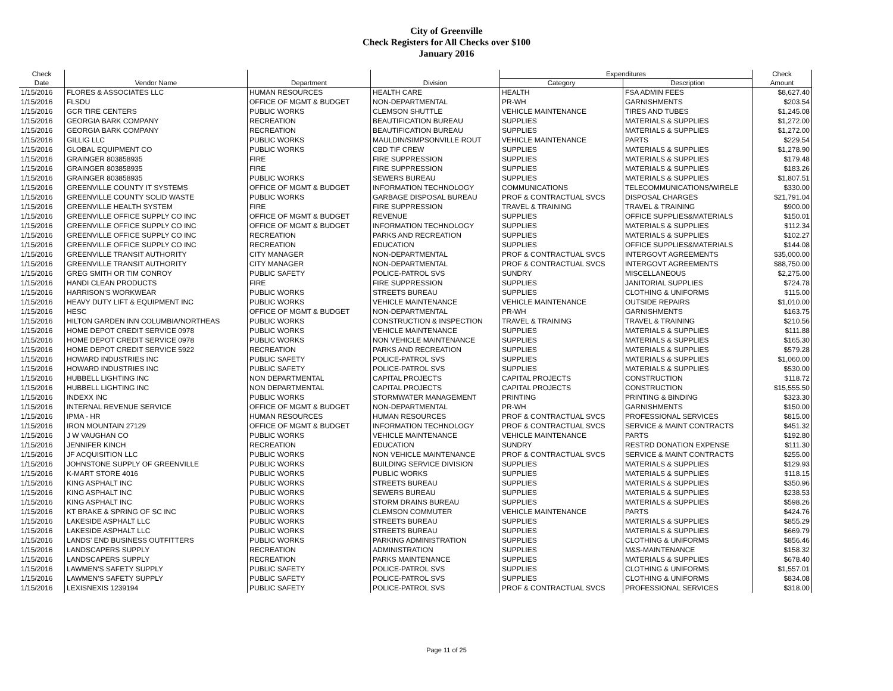City of Greenville
Check Registers for All Checks over $100
January 2016
| Check | | | | Expenditures | | Check |
| --- | --- | --- | --- | --- | --- | --- |
| Date | Vendor Name | Department | Division | Category | Description | Amount |
| 1/15/2016 | FLORES & ASSOCIATES LLC | HUMAN RESOURCES | HEALTH CARE | HEALTH | FSA ADMIN FEES | $8,627.40 |
| 1/15/2016 | FLSDU | OFFICE OF MGMT & BUDGET | NON-DEPARTMENTAL | PR-WH | GARNISHMENTS | $203.54 |
| 1/15/2016 | GCR TIRE CENTERS | PUBLIC WORKS | CLEMSON SHUTTLE | VEHICLE MAINTENANCE | TIRES AND TUBES | $1,245.08 |
| 1/15/2016 | GEORGIA BARK COMPANY | RECREATION | BEAUTIFICATION BUREAU | SUPPLIES | MATERIALS & SUPPLIES | $1,272.00 |
| 1/15/2016 | GEORGIA BARK COMPANY | RECREATION | BEAUTIFICATION BUREAU | SUPPLIES | MATERIALS & SUPPLIES | $1,272.00 |
| 1/15/2016 | GILLIG LLC | PUBLIC WORKS | MAULDIN/SIMPSONVILLE ROUT | VEHICLE MAINTENANCE | PARTS | $229.54 |
| 1/15/2016 | GLOBAL EQUIPMENT CO | PUBLIC WORKS | CBD TIF CREW | SUPPLIES | MATERIALS & SUPPLIES | $1,278.90 |
| 1/15/2016 | GRAINGER 803858935 | FIRE | FIRE SUPPRESSION | SUPPLIES | MATERIALS & SUPPLIES | $179.48 |
| 1/15/2016 | GRAINGER 803858935 | FIRE | FIRE SUPPRESSION | SUPPLIES | MATERIALS & SUPPLIES | $183.26 |
| 1/15/2016 | GRAINGER 803858935 | PUBLIC WORKS | SEWERS BUREAU | SUPPLIES | MATERIALS & SUPPLIES | $1,807.51 |
| 1/15/2016 | GREENVILLE COUNTY IT SYSTEMS | OFFICE OF MGMT & BUDGET | INFORMATION TECHNOLOGY | COMMUNICATIONS | TELECOMMUNICATIONS/WIRELE | $330.00 |
| 1/15/2016 | GREENVILLE COUNTY SOLID WASTE | PUBLIC WORKS | GARBAGE DISPOSAL BUREAU | PROF & CONTRACTUAL SVCS | DISPOSAL CHARGES | $21,791.04 |
| 1/15/2016 | GREENVILLE HEALTH SYSTEM | FIRE | FIRE SUPPRESSION | TRAVEL & TRAINING | TRAVEL & TRAINING | $900.00 |
| 1/15/2016 | GREENVILLE OFFICE SUPPLY CO INC | OFFICE OF MGMT & BUDGET | REVENUE | SUPPLIES | OFFICE SUPPLIES&MATERIALS | $150.01 |
| 1/15/2016 | GREENVILLE OFFICE SUPPLY CO INC | OFFICE OF MGMT & BUDGET | INFORMATION TECHNOLOGY | SUPPLIES | MATERIALS & SUPPLIES | $112.34 |
| 1/15/2016 | GREENVILLE OFFICE SUPPLY CO INC | RECREATION | PARKS AND RECREATION | SUPPLIES | MATERIALS & SUPPLIES | $102.27 |
| 1/15/2016 | GREENVILLE OFFICE SUPPLY CO INC | RECREATION | EDUCATION | SUPPLIES | OFFICE SUPPLIES&MATERIALS | $144.08 |
| 1/15/2016 | GREENVILLE TRANSIT AUTHORITY | CITY MANAGER | NON-DEPARTMENTAL | PROF & CONTRACTUAL SVCS | INTERGOVT AGREEMENTS | $35,000.00 |
| 1/15/2016 | GREENVILLE TRANSIT AUTHORITY | CITY MANAGER | NON-DEPARTMENTAL | PROF & CONTRACTUAL SVCS | INTERGOVT AGREEMENTS | $88,750.00 |
| 1/15/2016 | GREG SMITH OR TIM CONROY | PUBLIC SAFETY | POLICE-PATROL SVS | SUNDRY | MISCELLANEOUS | $2,275.00 |
| 1/15/2016 | HANDI CLEAN PRODUCTS | FIRE | FIRE SUPPRESSION | SUPPLIES | JANITORIAL SUPPLIES | $724.78 |
| 1/15/2016 | HARRISON'S WORKWEAR | PUBLIC WORKS | STREETS BUREAU | SUPPLIES | CLOTHING & UNIFORMS | $115.00 |
| 1/15/2016 | HEAVY DUTY LIFT & EQUIPMENT INC | PUBLIC WORKS | VEHICLE MAINTENANCE | VEHICLE MAINTENANCE | OUTSIDE REPAIRS | $1,010.00 |
| 1/15/2016 | HESC | OFFICE OF MGMT & BUDGET | NON-DEPARTMENTAL | PR-WH | GARNISHMENTS | $163.75 |
| 1/15/2016 | HILTON GARDEN INN COLUMBIA/NORTHEAS | PUBLIC WORKS | CONSTRUCTION & INSPECTION | TRAVEL & TRAINING | TRAVEL & TRAINING | $210.56 |
| 1/15/2016 | HOME DEPOT CREDIT SERVICE 0978 | PUBLIC WORKS | VEHICLE MAINTENANCE | SUPPLIES | MATERIALS & SUPPLIES | $111.88 |
| 1/15/2016 | HOME DEPOT CREDIT SERVICE 0978 | PUBLIC WORKS | NON VEHICLE MAINTENANCE | SUPPLIES | MATERIALS & SUPPLIES | $165.30 |
| 1/15/2016 | HOME DEPOT CREDIT SERVICE 5922 | RECREATION | PARKS AND RECREATION | SUPPLIES | MATERIALS & SUPPLIES | $579.28 |
| 1/15/2016 | HOWARD INDUSTRIES INC | PUBLIC SAFETY | POLICE-PATROL SVS | SUPPLIES | MATERIALS & SUPPLIES | $1,060.00 |
| 1/15/2016 | HOWARD INDUSTRIES INC | PUBLIC SAFETY | POLICE-PATROL SVS | SUPPLIES | MATERIALS & SUPPLIES | $530.00 |
| 1/15/2016 | HUBBELL LIGHTING INC | NON DEPARTMENTAL | CAPITAL PROJECTS | CAPITAL PROJECTS | CONSTRUCTION | $118.72 |
| 1/15/2016 | HUBBELL LIGHTING INC | NON DEPARTMENTAL | CAPITAL PROJECTS | CAPITAL PROJECTS | CONSTRUCTION | $15,555.50 |
| 1/15/2016 | INDEXX INC | PUBLIC WORKS | STORMWATER MANAGEMENT | PRINTING | PRINTING & BINDING | $323.30 |
| 1/15/2016 | INTERNAL REVENUE SERVICE | OFFICE OF MGMT & BUDGET | NON-DEPARTMENTAL | PR-WH | GARNISHMENTS | $150.00 |
| 1/15/2016 | IPMA - HR | HUMAN RESOURCES | HUMAN RESOURCES | PROF & CONTRACTUAL SVCS | PROFESSIONAL SERVICES | $815.00 |
| 1/15/2016 | IRON MOUNTAIN 27129 | OFFICE OF MGMT & BUDGET | INFORMATION TECHNOLOGY | PROF & CONTRACTUAL SVCS | SERVICE & MAINT CONTRACTS | $451.32 |
| 1/15/2016 | J W VAUGHAN CO | PUBLIC WORKS | VEHICLE MAINTENANCE | VEHICLE MAINTENANCE | PARTS | $192.80 |
| 1/15/2016 | JENNIFER KINCH | RECREATION | EDUCATION | SUNDRY | RESTRD DONATION EXPENSE | $111.30 |
| 1/15/2016 | JF ACQUISITION LLC | PUBLIC WORKS | NON VEHICLE MAINTENANCE | PROF & CONTRACTUAL SVCS | SERVICE & MAINT CONTRACTS | $255.00 |
| 1/15/2016 | JOHNSTONE SUPPLY OF GREENVILLE | PUBLIC WORKS | BUILDING SERVICE DIVISION | SUPPLIES | MATERIALS & SUPPLIES | $129.93 |
| 1/15/2016 | K-MART STORE 4016 | PUBLIC WORKS | PUBLIC WORKS | SUPPLIES | MATERIALS & SUPPLIES | $118.15 |
| 1/15/2016 | KING ASPHALT INC | PUBLIC WORKS | STREETS BUREAU | SUPPLIES | MATERIALS & SUPPLIES | $350.96 |
| 1/15/2016 | KING ASPHALT INC | PUBLIC WORKS | SEWERS BUREAU | SUPPLIES | MATERIALS & SUPPLIES | $238.53 |
| 1/15/2016 | KING ASPHALT INC | PUBLIC WORKS | STORM DRAINS BUREAU | SUPPLIES | MATERIALS & SUPPLIES | $598.26 |
| 1/15/2016 | KT BRAKE & SPRING OF SC INC | PUBLIC WORKS | CLEMSON COMMUTER | VEHICLE MAINTENANCE | PARTS | $424.76 |
| 1/15/2016 | LAKESIDE ASPHALT LLC | PUBLIC WORKS | STREETS BUREAU | SUPPLIES | MATERIALS & SUPPLIES | $855.29 |
| 1/15/2016 | LAKESIDE ASPHALT LLC | PUBLIC WORKS | STREETS BUREAU | SUPPLIES | MATERIALS & SUPPLIES | $669.79 |
| 1/15/2016 | LANDS' END BUSINESS OUTFITTERS | PUBLIC WORKS | PARKING ADMINISTRATION | SUPPLIES | CLOTHING & UNIFORMS | $856.46 |
| 1/15/2016 | LANDSCAPERS SUPPLY | RECREATION | ADMINISTRATION | SUPPLIES | M&S-MAINTENANCE | $158.32 |
| 1/15/2016 | LANDSCAPERS SUPPLY | RECREATION | PARKS MAINTENANCE | SUPPLIES | MATERIALS & SUPPLIES | $678.40 |
| 1/15/2016 | LAWMEN'S SAFETY SUPPLY | PUBLIC SAFETY | POLICE-PATROL SVS | SUPPLIES | CLOTHING & UNIFORMS | $1,557.01 |
| 1/15/2016 | LAWMEN'S SAFETY SUPPLY | PUBLIC SAFETY | POLICE-PATROL SVS | SUPPLIES | CLOTHING & UNIFORMS | $834.08 |
| 1/15/2016 | LEXISNEXIS 1239194 | PUBLIC SAFETY | POLICE-PATROL SVS | PROF & CONTRACTUAL SVCS | PROFESSIONAL SERVICES | $318.00 |
Page 11 of 25